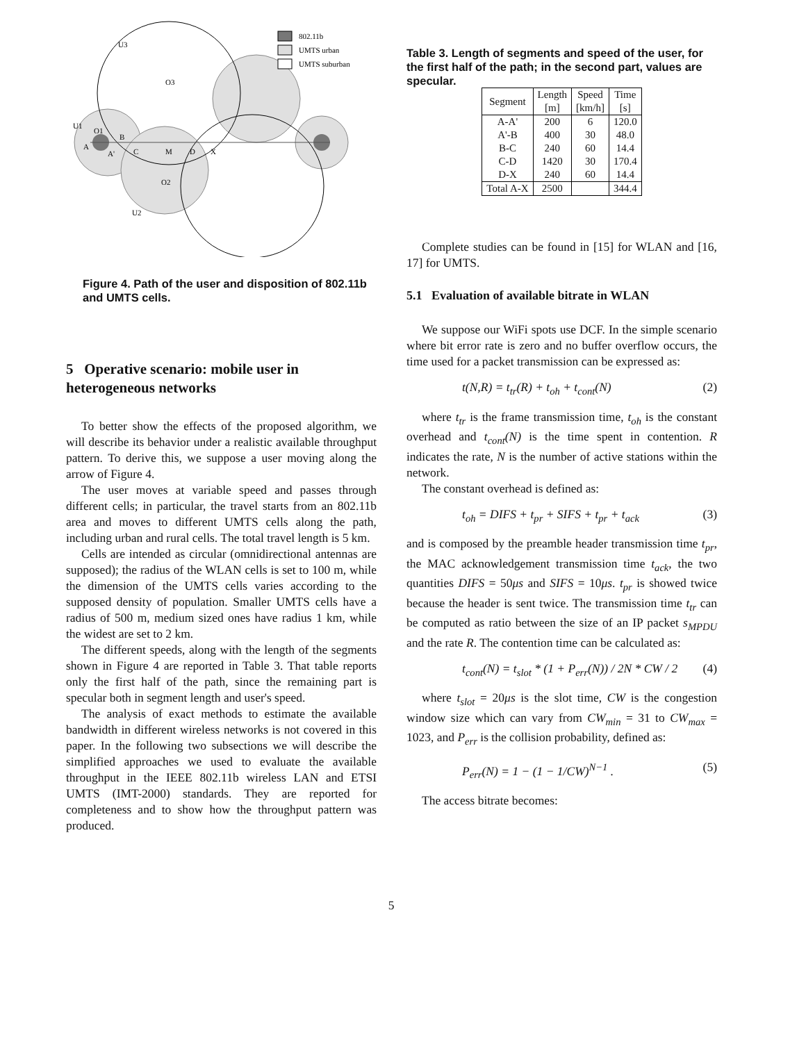U3
O3
U1
O1
B
A
A'
C
M
D
X
O2
U2
802.11b
UMTS urban
UMTS suburban
Figure 4. Path of the user and disposition of 802.11b and UMTS cells.
5 Operative scenario: mobile user in heterogeneous networks
To better show the effects of the proposed algorithm, we will describe its behavior under a realistic available throughput pattern. To derive this, we suppose a user moving along the arrow of Figure 4.
The user moves at variable speed and passes through different cells; in particular, the travel starts from an 802.11b area and moves to different UMTS cells along the path, including urban and rural cells. The total travel length is 5 km.
Cells are intended as circular (omnidirectional antennas are supposed); the radius of the WLAN cells is set to 100 m, while the dimension of the UMTS cells varies according to the supposed density of population. Smaller UMTS cells have a radius of 500 m, medium sized ones have radius 1 km, while the widest are set to 2 km.
The different speeds, along with the length of the segments shown in Figure 4 are reported in Table 3. That table reports only the first half of the path, since the remaining part is specular both in segment length and user's speed.
The analysis of exact methods to estimate the available bandwidth in different wireless networks is not covered in this paper. In the following two subsections we will describe the simplified approaches we used to evaluate the available throughput in the IEEE 802.11b wireless LAN and ETSI UMTS (IMT-2000) standards. They are reported for completeness and to show how the throughput pattern was produced.
Table 3. Length of segments and speed of the user, for the first half of the path; in the second part, values are specular.
| Segment | Length [m] | Speed [km/h] | Time [s] |
| --- | --- | --- | --- |
| A-A' A'-B B-C C-D D-X | 200 400 240 1420 240 | 6 30 60 30 60 | 120.0 48.0 14.4 170.4 14.4 |
| Total A-X | 2500 | | 344.4 |
Complete studies can be found in [15] for WLAN and [16, 17] for UMTS.
5.1 Evaluation of available bitrate in WLAN
We suppose our WiFi spots use DCF. In the simple scenario where bit error rate is zero and no buffer overflow occurs, the time used for a packet transmission can be expressed as:
t(N,R) = t<sub>tr</sub>(R) + t<sub>oh</sub> + t<sub>cont</sub>(N) (2)
where t<sub>tr</sub> is the frame transmission time, t<sub>oh</sub> is the constant overhead and t<sub>cont</sub>(N) is the time spent in contention. R indicates the rate, N is the number of active stations within the network.
The constant overhead is defined as:
t<sub>oh</sub> = DIFS + t<sub>pr</sub> + SIFS + t<sub>pr</sub> + t<sub>ack</sub> (3)
and is composed by the preamble header transmission time t<sub>pr</sub>, the MAC acknowledgement transmission time t<sub>ack</sub>, the two quantities DIFS = 50μs and SIFS = 10μs. t<sub>pr</sub> is showed twice because the header is sent twice. The transmission time t<sub>tr</sub> can be computed as ratio between the size of an IP packet s<sub>MPDU</sub> and the rate R. The contention time can be calculated as:
t<sub>cont</sub>(N) = t<sub>slot</sub> * (1 + P<sub>err</sub>(N)) / 2N * CW / 2 (4)
where t<sub>slot</sub> = 20μs is the slot time, CW is the congestion window size which can vary from CW<sub>min</sub> = 31 to CW<sub>max</sub> = 1023, and P<sub>err</sub> is the collision probability, defined as:
P<sub>err</sub>(N) = 1 − (1 − 1/CW)<sup>N−1</sup> . (5)
The access bitrate becomes:
5